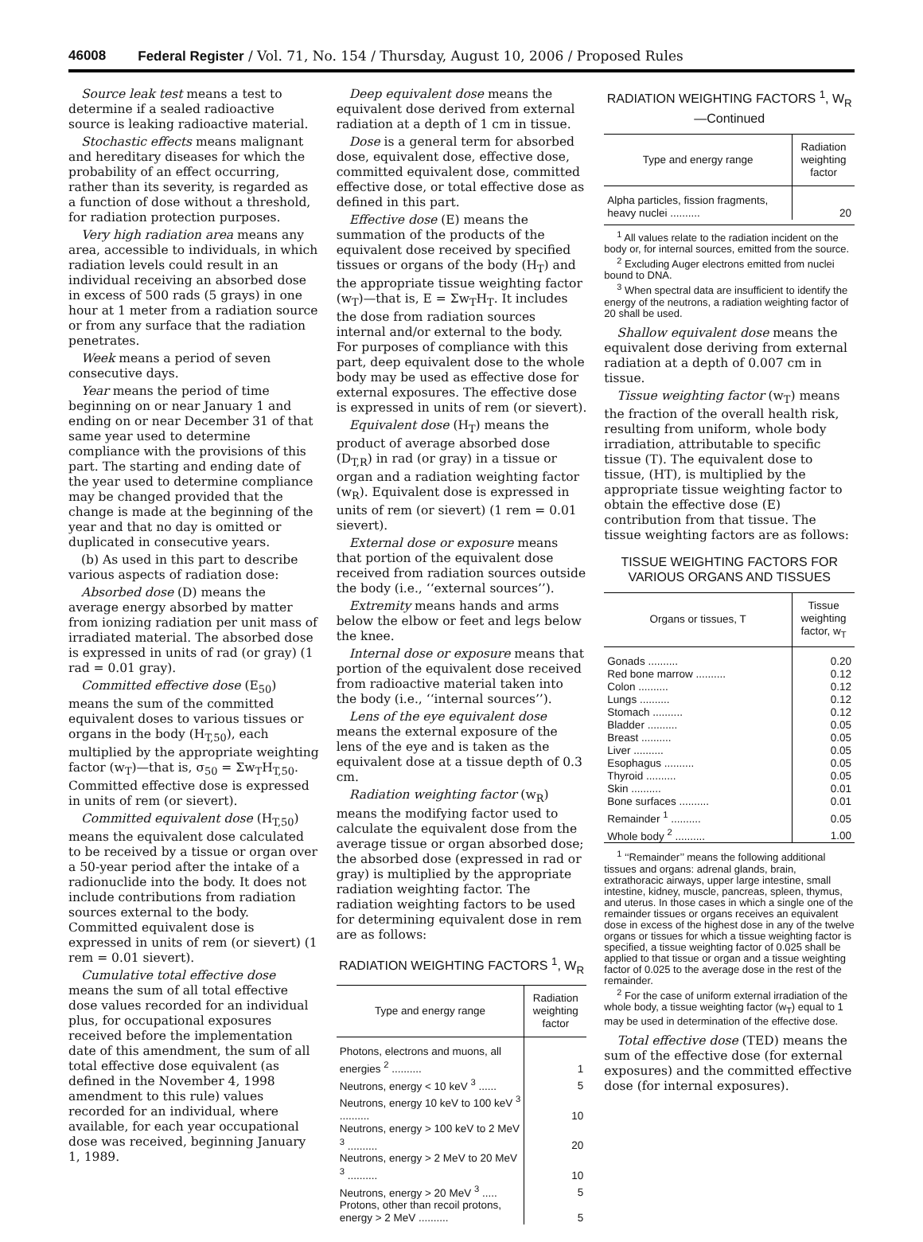46008 Federal Register / Vol. 71, No. 154 / Thursday, August 10, 2006 / Proposed Rules
Source leak test means a test to determine if a sealed radioactive source is leaking radioactive material.
Stochastic effects means malignant and hereditary diseases for which the probability of an effect occurring, rather than its severity, is regarded as a function of dose without a threshold, for radiation protection purposes.
Very high radiation area means any area, accessible to individuals, in which radiation levels could result in an individual receiving an absorbed dose in excess of 500 rads (5 grays) in one hour at 1 meter from a radiation source or from any surface that the radiation penetrates.
Week means a period of seven consecutive days.
Year means the period of time beginning on or near January 1 and ending on or near December 31 of that same year used to determine compliance with the provisions of this part. The starting and ending date of the year used to determine compliance may be changed provided that the change is made at the beginning of the year and that no day is omitted or duplicated in consecutive years.
(b) As used in this part to describe various aspects of radiation dose:
Absorbed dose (D) means the average energy absorbed by matter from ionizing radiation per unit mass of irradiated material. The absorbed dose is expressed in units of rad (or gray) (1 rad = 0.01 gray).
Committed effective dose (E<sub>50</sub>) means the sum of the committed equivalent doses to various tissues or organs in the body (H<sub>T,50</sub>), each multiplied by the appropriate weighting factor (w<sub>T</sub>)—that is, σ<sub>50</sub> = Σw<sub>T</sub>H<sub>T,50</sub>. Committed effective dose is expressed in units of rem (or sievert).
Committed equivalent dose (H<sub>T,50</sub>) means the equivalent dose calculated to be received by a tissue or organ over a 50-year period after the intake of a radionuclide into the body. It does not include contributions from radiation sources external to the body. Committed equivalent dose is expressed in units of rem (or sievert) (1 rem = 0.01 sievert).
Cumulative total effective dose means the sum of all total effective dose values recorded for an individual plus, for occupational exposures received before the implementation date of this amendment, the sum of all total effective dose equivalent (as defined in the November 4, 1998 amendment to this rule) values recorded for an individual, where available, for each year occupational dose was received, beginning January 1, 1989.
Deep equivalent dose means the equivalent dose derived from external radiation at a depth of 1 cm in tissue.
Dose is a general term for absorbed dose, equivalent dose, effective dose, committed equivalent dose, committed effective dose, or total effective dose as defined in this part.
Effective dose (E) means the summation of the products of the equivalent dose received by specified tissues or organs of the body (H<sub>T</sub>) and the appropriate tissue weighting factor (w<sub>T</sub>)—that is, E = Σw<sub>T</sub>H<sub>T</sub>. It includes the dose from radiation sources internal and/or external to the body. For purposes of compliance with this part, deep equivalent dose to the whole body may be used as effective dose for external exposures. The effective dose is expressed in units of rem (or sievert).
Equivalent dose (H<sub>T</sub>) means the product of average absorbed dose (D<sub>T,R</sub>) in rad (or gray) in a tissue or organ and a radiation weighting factor (w<sub>R</sub>). Equivalent dose is expressed in units of rem (or sievert) (1 rem = 0.01 sievert).
External dose or exposure means that portion of the equivalent dose received from radiation sources outside the body (i.e., ‘‘external sources’’).
Extremity means hands and arms below the elbow or feet and legs below the knee.
Internal dose or exposure means that portion of the equivalent dose received from radioactive material taken into the body (i.e., ‘‘internal sources’’).
Lens of the eye equivalent dose means the external exposure of the lens of the eye and is taken as the equivalent dose at a tissue depth of 0.3 cm.
Radiation weighting factor (w<sub>R</sub>) means the modifying factor used to calculate the equivalent dose from the average tissue or organ absorbed dose; the absorbed dose (expressed in rad or gray) is multiplied by the appropriate radiation weighting factor. The radiation weighting factors to be used for determining equivalent dose in rem are as follows:
RADIATION WEIGHTING FACTORS <sup>1</sup>, W<sub>R</sub>
| Type and energy range | Radiation weighting factor |
| --- | --- |
| Photons, electrons and muons, all energies <sup>2</sup> .......... | 1 |
| Neutrons, energy < 10 keV <sup>3</sup> ...... | 5 |
| Neutrons, energy 10 keV to 100 keV <sup>3</sup> .......... | 10 |
| Neutrons, energy > 100 keV to 2 MeV <sup>3</sup> .......... | 20 |
| Neutrons, energy > 2 MeV to 20 MeV <sup>3</sup> .......... | 10 |
| Neutrons, energy > 20 MeV <sup>3</sup> ..... | 5 |
| Protons, other than recoil protons, energy > 2 MeV .......... | 5 |
RADIATION WEIGHTING FACTORS <sup>1</sup>, W<sub>R</sub>—Continued
| Type and energy range | Radiation weighting factor |
| --- | --- |
| Alpha particles, fission fragments, heavy nuclei .......... | 20 |
<sup>1</sup> All values relate to the radiation incident on the body or, for internal sources, emitted from the source.
<sup>2</sup> Excluding Auger electrons emitted from nuclei bound to DNA.
<sup>3</sup> When spectral data are insufficient to identify the energy of the neutrons, a radiation weighting factor of 20 shall be used.
Shallow equivalent dose means the equivalent dose deriving from external radiation at a depth of 0.007 cm in tissue.
Tissue weighting factor (w<sub>T</sub>) means the fraction of the overall health risk, resulting from uniform, whole body irradiation, attributable to specific tissue (T). The equivalent dose to tissue, (HT), is multiplied by the appropriate tissue weighting factor to obtain the effective dose (E) contribution from that tissue. The tissue weighting factors are as follows:
TISSUE WEIGHTING FACTORS FOR VARIOUS ORGANS AND TISSUES
| Organs or tissues, T | Tissue weighting factor, w<sub>T</sub> |
| --- | --- |
| Gonads .......... | 0.20 |
| Red bone marrow .......... | 0.12 |
| Colon .......... | 0.12 |
| Lungs .......... | 0.12 |
| Stomach .......... | 0.12 |
| Bladder .......... | 0.05 |
| Breast .......... | 0.05 |
| Liver .......... | 0.05 |
| Esophagus .......... | 0.05 |
| Thyroid .......... | 0.05 |
| Skin .......... | 0.01 |
| Bone surfaces .......... | 0.01 |
| Remainder <sup>1</sup> .......... | 0.05 |
| Whole body <sup>2</sup> .......... | 1.00 |
<sup>1</sup> ‘‘Remainder’’ means the following additional tissues and organs: adrenal glands, brain, extrathoracic airways, upper large intestine, small intestine, kidney, muscle, pancreas, spleen, thymus, and uterus. In those cases in which a single one of the remainder tissues or organs receives an equivalent dose in excess of the highest dose in any of the twelve organs or tissues for which a tissue weighting factor is specified, a tissue weighting factor of 0.025 shall be applied to that tissue or organ and a tissue weighting factor of 0.025 to the average dose in the rest of the remainder.
<sup>2</sup> For the case of uniform external irradiation of the whole body, a tissue weighting factor (w<sub>T</sub>) equal to 1 may be used in determination of the effective dose.
Total effective dose (TED) means the sum of the effective dose (for external exposures) and the committed effective dose (for internal exposures).